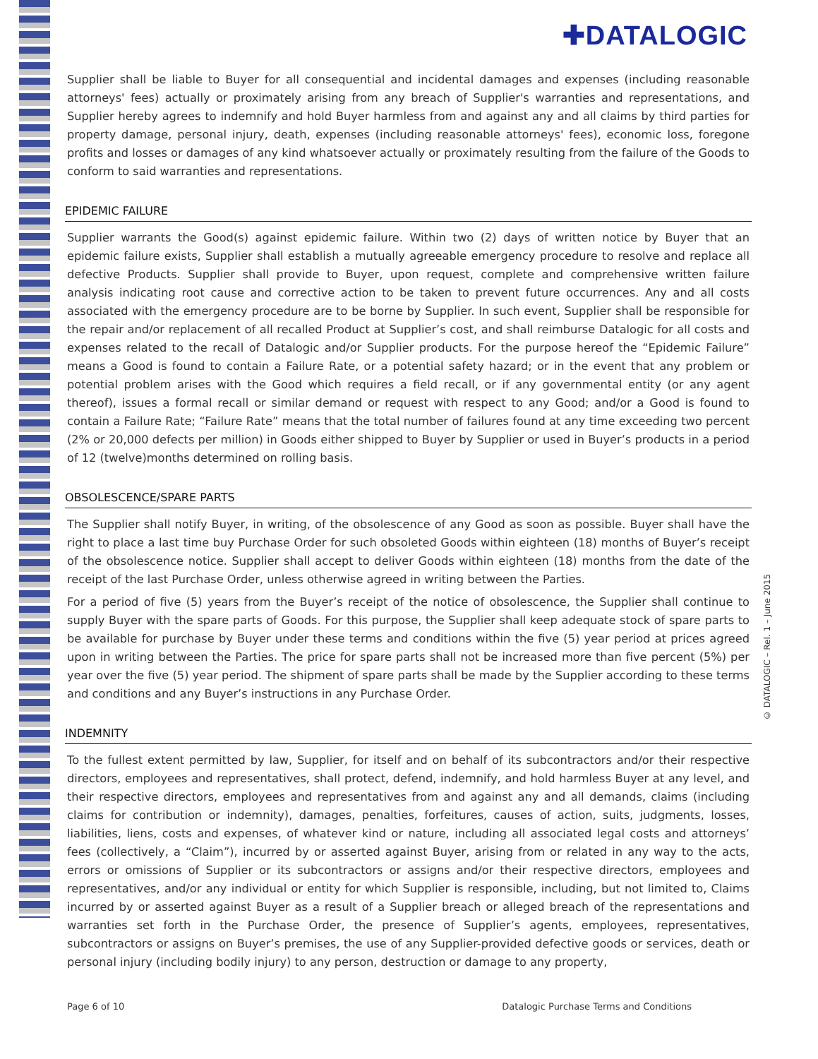✚DATALOGIC
Supplier shall be liable to Buyer for all consequential and incidental damages and expenses (including reasonable attorneys' fees) actually or proximately arising from any breach of Supplier's warranties and representations, and Supplier hereby agrees to indemnify and hold Buyer harmless from and against any and all claims by third parties for property damage, personal injury, death, expenses (including reasonable attorneys' fees), economic loss, foregone profits and losses or damages of any kind whatsoever actually or proximately resulting from the failure of the Goods to conform to said warranties and representations.
EPIDEMIC FAILURE
Supplier warrants the Good(s) against epidemic failure. Within two (2) days of written notice by Buyer that an epidemic failure exists, Supplier shall establish a mutually agreeable emergency procedure to resolve and replace all defective Products. Supplier shall provide to Buyer, upon request, complete and comprehensive written failure analysis indicating root cause and corrective action to be taken to prevent future occurrences. Any and all costs associated with the emergency procedure are to be borne by Supplier. In such event, Supplier shall be responsible for the repair and/or replacement of all recalled Product at Supplier’s cost, and shall reimburse Datalogic for all costs and expenses related to the recall of Datalogic and/or Supplier products. For the purpose hereof the “Epidemic Failure” means a Good is found to contain a Failure Rate, or a potential safety hazard; or in the event that any problem or potential problem arises with the Good which requires a field recall, or if any governmental entity (or any agent thereof), issues a formal recall or similar demand or request with respect to any Good; and/or a Good is found to contain a Failure Rate; “Failure Rate” means that the total number of failures found at any time exceeding two percent (2% or 20,000 defects per million) in Goods either shipped to Buyer by Supplier or used in Buyer’s products in a period of 12 (twelve)months determined on rolling basis.
OBSOLESCENCE/SPARE PARTS
The Supplier shall notify Buyer, in writing, of the obsolescence of any Good as soon as possible. Buyer shall have the right to place a last time buy Purchase Order for such obsoleted Goods within eighteen (18) months of Buyer’s receipt of the obsolescence notice. Supplier shall accept to deliver Goods within eighteen (18) months from the date of the receipt of the last Purchase Order, unless otherwise agreed in writing between the Parties.
For a period of five (5) years from the Buyer’s receipt of the notice of obsolescence, the Supplier shall continue to supply Buyer with the spare parts of Goods. For this purpose, the Supplier shall keep adequate stock of spare parts to be available for purchase by Buyer under these terms and conditions within the five (5) year period at prices agreed upon in writing between the Parties. The price for spare parts shall not be increased more than five percent (5%) per year over the five (5) year period. The shipment of spare parts shall be made by the Supplier according to these terms and conditions and any Buyer’s instructions in any Purchase Order.
INDEMNITY
To the fullest extent permitted by law, Supplier, for itself and on behalf of its subcontractors and/or their respective directors, employees and representatives, shall protect, defend, indemnify, and hold harmless Buyer at any level, and their respective directors, employees and representatives from and against any and all demands, claims (including claims for contribution or indemnity), damages, penalties, forfeitures, causes of action, suits, judgments, losses, liabilities, liens, costs and expenses, of whatever kind or nature, including all associated legal costs and attorneys’ fees (collectively, a “Claim”), incurred by or asserted against Buyer, arising from or related in any way to the acts, errors or omissions of Supplier or its subcontractors or assigns and/or their respective directors, employees and representatives, and/or any individual or entity for which Supplier is responsible, including, but not limited to, Claims incurred by or asserted against Buyer as a result of a Supplier breach or alleged breach of the representations and warranties set forth in the Purchase Order, the presence of Supplier’s agents, employees, representatives, subcontractors or assigns on Buyer’s premises, the use of any Supplier-provided defective goods or services, death or personal injury (including bodily injury) to any person, destruction or damage to any property,
© DATALOGIC – Rel. 1 – June 2015
Page 6 of 10 Datalogic Purchase Terms and Conditions